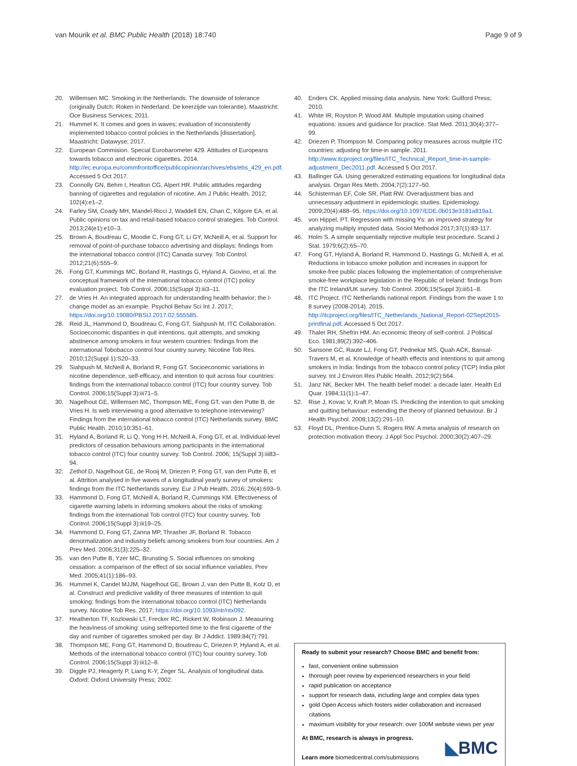van Mourik et al. BMC Public Health (2018) 18:740 Page 9 of 9
20. Willemsen MC. Smoking in the Netherlands. The downside of tolerance (originally Dutch: Roken in Nederland. De keerzijde van tolerantie). Maastricht: Oce Business Services; 2011.
21. Hummel K. It comes and goes in waves; evaluation of inconsistently implemented tobacco control policies in the Netherlands [dissertation]. Maastricht: Datawyse; 2017.
22. European Commision. Special Eurobarometer 429. Attitudes of Europeans towards tobacco and electronic cigarettes. 2014. http://ec.europa.eu/commfrontoffice/publicopinion/archives/ebs/ebs_429_en.pdf. Accessed 5 Oct 2017.
23. Connolly GN, Behm I, Healton CG, Alpert HR. Public attitudes regarding banning of cigarettes and regulation of nicotine. Am J Public Health. 2012; 102(4):e1–2.
24. Farley SM, Coady MH, Mandel-Ricci J, Waddell EN, Chan C, Kilgore EA, et al. Public opinions on tax and retail-based tobacco control strategies. Tob Control. 2013;24(e1):e10–3.
25. Brown A, Boudreau C, Moodie C, Fong GT, Li GY, McNeill A, et al. Support for removal of point-of-purchase tobacco advertising and displays: findings from the international tobacco control (ITC) Canada survey. Tob Control. 2012;21(6):555–9.
26. Fong GT, Kummings MC, Borland R, Hastings G, Hyland A. Giovino, et al. the conceptual framework of the international tobacco control (ITC) policy evaluation project. Tob Control. 2006;15(Suppl 3):iii3–11.
27. de Vries H. An integrated approach for understanding health behavior; the I-change model as an example. Psychol Behav Sci Int J. 2017; https://doi.org/10.19080/PBSIJ.2017.02.555585.
28. Reid JL, Hammond D, Boudreau C, Fong GT, Siahpush M, ITC Collaboration. Socioeconomic disparities in quit intentions, quit attempts, and smoking abstinence among smokers in four western countries: findings from the international Tobobacco control four country survey. Nicotine Tob Res. 2010;12(Suppl 1):S20–33.
29. Siahpush M, McNeill A, Borland R, Fong GT. Socioeconomic variations in nicotine dependence, self-efficacy, and intention to quit across four countries: findings from the international tobacco control (ITC) four country survey. Tob Control. 2006;15(Suppl 3):iii71–5.
30. Nagelhout GE, Willemsen MC, Thompson ME, Fong GT, van den Putte B, de Vries H. Is web interviewing a good alternative to telephone interviewing? Findings from the international tobacco control (ITC) Netherlands survey. BMC Public Health. 2010;10:351–61.
31. Hyland A, Borland R, Li Q, Yong H-H, McNeill A, Fong GT, et al. Individual-level predictors of cessation behaviours among participants in the international tobacco control (ITC) four country survey. Tob Control. 2006; 15(Suppl 3):iii83–94.
32. Zethof D, Nagelhout GE, de Rooij M, Driezen P, Fong GT, van den Putte B, et al. Attrition analysed in five waves of a longitudinal yearly survey of smokers: findings from the ITC Netherlands survey. Eur J Pub Health. 2016; 26(4):693–9.
33. Hammond D, Fong GT, McNeill A, Borland R, Cummings KM. Effectiveness of cigarette warning labels in informing smokers about the risks of smoking: findings from the international Tob control (ITC) four country survey. Tob Control. 2006;15(Suppl 3):iii19–25.
34. Hammond D, Fong GT, Zanna MP, Thrasher JF, Borland R. Tobacco denormalization and industry beliefs among smokers from four countries. Am J Prev Med. 2006;31(3):225–32.
35. van den Putte B, Yzer MC, Brunsting S. Social influences on smoking cessation: a comparison of the effect of six social influence variables. Prev Med. 2005;41(1):186–93.
36. Hummel K, Candel MJJM, Nagelhout GE, Brown J, van den Putte B, Kotz D, et al. Construct and predictive validity of three measures of intention to quit smoking: findings from the international tobacco control (ITC) Netherlands survey. Nicotine Tob Res. 2017; https://doi.org/10.1093/ntr/ntx092.
37. Heatherton TF, Kozlowski LT, Frecker RC, Rickert W, Robinson J. Measuring the heaviness of smoking: using selfreported time to the first cigarette of the day and number of cigarettes smoked per day. Br J Addict. 1989;84(7):791.
38. Thompson ME, Fong GT, Hammond D, Boudreau C, Driezen P, Hyland A, et al. Methods of the international tobacco control (ITC) four country survey. Tob Control. 2006;15(Suppl 3):iii12–8.
39. Diggle PJ, Heagerty P, Liang K-Y, Zeger SL. Analysis of longitudinal data. Oxford: Oxford University Press; 2002.
40. Enders CK. Applied missing data analysis. New York: Guilford Press; 2010.
41. White IR, Royston P, Wood AM. Multiple imputation using chained equations: issues and guidance for practice. Stat Med. 2011;30(4):377–99.
42. Driezen P, Thompson M. Comparing policy measures across multple ITC countries: adjusting for time-in sample. 2011. http://www.itcproject.org/files/ITC_Technical_Report_time-in-sample-adjustment_Dec2011.pdf. Accessed 5 Oct 2017.
43. Ballinger GA. Using generalized estimating equations for longitudinal data analysis. Organ Res Meth. 2004;7(2):127–50.
44. Schisterman EF, Cole SR, Platt RW. Overadjustment bias and unnecessary adjustment in epidemiologic studies. Epidemiology. 2009;20(4):488–95. https://doi.org/10.1097/EDE.0b013e3181a819a1.
45. von Hippel, PT. Regression with missing Ys: an improved strategy for analyzing multiply imputed data. Sociol Methodol 2017;37(1):83-117.
46. Holm S. A simple sequentially rejective multiple test procedure. Scand J Stat. 1979;6(2):65–70.
47. Fong GT, Hyland A, Borland R, Hammond D, Hastings G, McNeill A, et al. Reductions in tobacco smoke pollution and increases in support for smoke-free public places following the implementation of comprehensive smoke-free workplace legislation in the Republic of Ireland: findings from the ITC Ireland/UK survey. Tob Control. 2006;15(Suppl 3):iii51–8.
48. ITC Project. ITC Netherlands national report. Findings from the wave 1 to 8 survey (2008-2014). 2015. http://itcproject.org/files/ITC_Netherlands_National_Report-02Sept2015-printfinal.pdf. Accessed 5 Oct 2017.
49. Thaler RH, Shefrin HM. An economic theory of self-control. J Political Eco. 1981;89(2):392–406.
50. Sansone GC, Raute LJ, Fong GT, Pednekar MS, Quah ACK, Bansal-Travers M, et al. Knowledge of health effects and intentions to quit among smokers in India: findings from the tobacco control policy (TCP) India pilot survey. Int J Environ Res Public Health. 2012;9(2):564.
51. Janz NK, Becker MH. The health belief model: a decade later. Health Ed Quar. 1984;11(1):1–47.
52. Rise J, Kovac V, Kraft P, Moan IS. Predicting the intention to quit smoking and quitting behaviour: extending the theory of planned behaviour. Br J Health Psychol. 2008;13(2):291–10.
53. Floyd DL, Prentice-Dunn S, Rogers RW. A meta analysis of research on protection motivation theory. J Appl Soc Psychol. 2000;30(2):407–29.
Ready to submit your research? Choose BMC and benefit from:
fast, convenient online submission
thorough peer review by experienced researchers in your field
rapid publication on acceptance
support for research data, including large and complex data types
gold Open Access which fosters wider collaboration and increased citations
maximum visibility for your research: over 100M website views per year
At BMC, research is always in progress.
Learn more biomedcentral.com/submissions
◣BMC